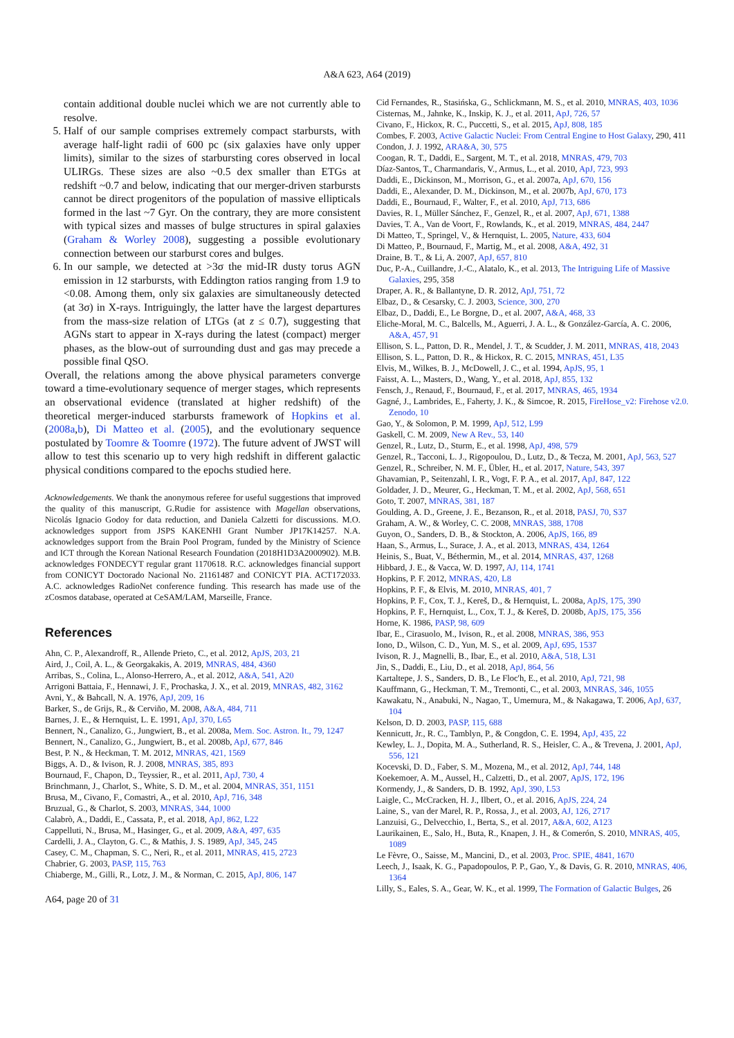A&A 623, A64 (2019)
contain additional double nuclei which we are not currently able to resolve.
5. Half of our sample comprises extremely compact starbursts, with average half-light radii of 600 pc (six galaxies have only upper limits), similar to the sizes of starbursting cores observed in local ULIRGs. These sizes are also ~0.5 dex smaller than ETGs at redshift ~0.7 and below, indicating that our merger-driven starbursts cannot be direct progenitors of the population of massive ellipticals formed in the last ~7 Gyr. On the contrary, they are more consistent with typical sizes and masses of bulge structures in spiral galaxies (Graham & Worley 2008), suggesting a possible evolutionary connection between our starburst cores and bulges.
6. In our sample, we detected at >3σ the mid-IR dusty torus AGN emission in 12 starbursts, with Eddington ratios ranging from 1.9 to <0.08. Among them, only six galaxies are simultaneously detected (at 3σ) in X-rays. Intriguingly, the latter have the largest departures from the mass-size relation of LTGs (at z ≤ 0.7), suggesting that AGNs start to appear in X-rays during the latest (compact) merger phases, as the blow-out of surrounding dust and gas may precede a possible final QSO.
Overall, the relations among the above physical parameters converge toward a time-evolutionary sequence of merger stages, which represents an observational evidence (translated at higher redshift) of the theoretical merger-induced starbursts framework of Hopkins et al. (2008a,b), Di Matteo et al. (2005), and the evolutionary sequence postulated by Toomre & Toomre (1972). The future advent of JWST will allow to test this scenario up to very high redshift in different galactic physical conditions compared to the epochs studied here.
Acknowledgements. We thank the anonymous referee for useful suggestions that improved the quality of this manuscript, G.Rudie for assistence with Magellan observations, Nicolás Ignacio Godoy for data reduction, and Daniela Calzetti for discussions. M.O. acknowledges support from JSPS KAKENHI Grant Number JP17K14257. N.A. acknowledges support from the Brain Pool Program, funded by the Ministry of Science and ICT through the Korean National Research Foundation (2018H1D3A2000902). M.B. acknowledges FONDECYT regular grant 1170618. R.C. acknowledges financial support from CONICYT Doctorado Nacional No. 21161487 and CONICYT PIA. ACT172033. A.C. acknowledges RadioNet conference funding. This research has made use of the zCosmos database, operated at CeSAM/LAM, Marseille, France.
References
Ahn, C. P., Alexandroff, R., Allende Prieto, C., et al. 2012, ApJS, 203, 21
Aird, J., Coil, A. L., & Georgakakis, A. 2019, MNRAS, 484, 4360
Arribas, S., Colina, L., Alonso-Herrero, A., et al. 2012, A&A, 541, A20
Arrigoni Battaia, F., Hennawi, J. F., Prochaska, J. X., et al. 2019, MNRAS, 482, 3162
Avni, Y., & Bahcall, N. A. 1976, ApJ, 209, 16
Barker, S., de Grijs, R., & Cerviño, M. 2008, A&A, 484, 711
Barnes, J. E., & Hernquist, L. E. 1991, ApJ, 370, L65
Bennert, N., Canalizo, G., Jungwiert, B., et al. 2008a, Mem. Soc. Astron. It., 79, 1247
Bennert, N., Canalizo, G., Jungwiert, B., et al. 2008b, ApJ, 677, 846
Best, P. N., & Heckman, T. M. 2012, MNRAS, 421, 1569
Biggs, A. D., & Ivison, R. J. 2008, MNRAS, 385, 893
Bournaud, F., Chapon, D., Teyssier, R., et al. 2011, ApJ, 730, 4
Brinchmann, J., Charlot, S., White, S. D. M., et al. 2004, MNRAS, 351, 1151
Brusa, M., Civano, F., Comastri, A., et al. 2010, ApJ, 716, 348
Bruzual, G., & Charlot, S. 2003, MNRAS, 344, 1000
Calabrò, A., Daddi, E., Cassata, P., et al. 2018, ApJ, 862, L22
Cappelluti, N., Brusa, M., Hasinger, G., et al. 2009, A&A, 497, 635
Cardelli, J. A., Clayton, G. C., & Mathis, J. S. 1989, ApJ, 345, 245
Casey, C. M., Chapman, S. C., Neri, R., et al. 2011, MNRAS, 415, 2723
Chabrier, G. 2003, PASP, 115, 763
Chiaberge, M., Gilli, R., Lotz, J. M., & Norman, C. 2015, ApJ, 806, 147
A64, page 20 of 31
Cid Fernandes, R., Stasińska, G., Schlickmann, M. S., et al. 2010, MNRAS, 403, 1036
Cisternas, M., Jahnke, K., Inskip, K. J., et al. 2011, ApJ, 726, 57
Civano, F., Hickox, R. C., Puccetti, S., et al. 2015, ApJ, 808, 185
Combes, F. 2003, Active Galactic Nuclei: From Central Engine to Host Galaxy, 290, 411
Condon, J. J. 1992, ARA&A, 30, 575
Coogan, R. T., Daddi, E., Sargent, M. T., et al. 2018, MNRAS, 479, 703
Díaz-Santos, T., Charmandaris, V., Armus, L., et al. 2010, ApJ, 723, 993
Daddi, E., Dickinson, M., Morrison, G., et al. 2007a, ApJ, 670, 156
Daddi, E., Alexander, D. M., Dickinson, M., et al. 2007b, ApJ, 670, 173
Daddi, E., Bournaud, F., Walter, F., et al. 2010, ApJ, 713, 686
Davies, R. I., Müller Sánchez, F., Genzel, R., et al. 2007, ApJ, 671, 1388
Davies, T. A., Van de Voort, F., Rowlands, K., et al. 2019, MNRAS, 484, 2447
Di Matteo, T., Springel, V., & Hernquist, L. 2005, Nature, 433, 604
Di Matteo, P., Bournaud, F., Martig, M., et al. 2008, A&A, 492, 31
Draine, B. T., & Li, A. 2007, ApJ, 657, 810
Duc, P.-A., Cuillandre, J.-C., Alatalo, K., et al. 2013, The Intriguing Life of Massive Galaxies, 295, 358
Draper, A. R., & Ballantyne, D. R. 2012, ApJ, 751, 72
Elbaz, D., & Cesarsky, C. J. 2003, Science, 300, 270
Elbaz, D., Daddi, E., Le Borgne, D., et al. 2007, A&A, 468, 33
Eliche-Moral, M. C., Balcells, M., Aguerri, J. A. L., & González-García, A. C. 2006, A&A, 457, 91
Ellison, S. L., Patton, D. R., Mendel, J. T., & Scudder, J. M. 2011, MNRAS, 418, 2043
Ellison, S. L., Patton, D. R., & Hickox, R. C. 2015, MNRAS, 451, L35
Elvis, M., Wilkes, B. J., McDowell, J. C., et al. 1994, ApJS, 95, 1
Faisst, A. L., Masters, D., Wang, Y., et al. 2018, ApJ, 855, 132
Fensch, J., Renaud, F., Bournaud, F., et al. 2017, MNRAS, 465, 1934
Gagné, J., Lambrides, E., Faherty, J. K., & Simcoe, R. 2015, FireHose_v2: Firehose v2.0. Zenodo, 10
Gao, Y., & Solomon, P. M. 1999, ApJ, 512, L99
Gaskell, C. M. 2009, New A Rev., 53, 140
Genzel, R., Lutz, D., Sturm, E., et al. 1998, ApJ, 498, 579
Genzel, R., Tacconi, L. J., Rigopoulou, D., Lutz, D., & Tecza, M. 2001, ApJ, 563, 527
Genzel, R., Schreiber, N. M. F., Übler, H., et al. 2017, Nature, 543, 397
Ghavamian, P., Seitenzahl, I. R., Vogt, F. P. A., et al. 2017, ApJ, 847, 122
Goldader, J. D., Meurer, G., Heckman, T. M., et al. 2002, ApJ, 568, 651
Goto, T. 2007, MNRAS, 381, 187
Goulding, A. D., Greene, J. E., Bezanson, R., et al. 2018, PASJ, 70, S37
Graham, A. W., & Worley, C. C. 2008, MNRAS, 388, 1708
Guyon, O., Sanders, D. B., & Stockton, A. 2006, ApJS, 166, 89
Haan, S., Armus, L., Surace, J. A., et al. 2013, MNRAS, 434, 1264
Heinis, S., Buat, V., Béthermin, M., et al. 2014, MNRAS, 437, 1268
Hibbard, J. E., & Vacca, W. D. 1997, AJ, 114, 1741
Hopkins, P. F. 2012, MNRAS, 420, L8
Hopkins, P. F., & Elvis, M. 2010, MNRAS, 401, 7
Hopkins, P. F., Cox, T. J., Kereš, D., & Hernquist, L. 2008a, ApJS, 175, 390
Hopkins, P. F., Hernquist, L., Cox, T. J., & Kereš, D. 2008b, ApJS, 175, 356
Horne, K. 1986, PASP, 98, 609
Ibar, E., Cirasuolo, M., Ivison, R., et al. 2008, MNRAS, 386, 953
Iono, D., Wilson, C. D., Yun, M. S., et al. 2009, ApJ, 695, 1537
Ivison, R. J., Magnelli, B., Ibar, E., et al. 2010, A&A, 518, L31
Jin, S., Daddi, E., Liu, D., et al. 2018, ApJ, 864, 56
Kartaltepe, J. S., Sanders, D. B., Le Floc'h, E., et al. 2010, ApJ, 721, 98
Kauffmann, G., Heckman, T. M., Tremonti, C., et al. 2003, MNRAS, 346, 1055
Kawakatu, N., Anabuki, N., Nagao, T., Umemura, M., & Nakagawa, T. 2006, ApJ, 637, 104
Kelson, D. D. 2003, PASP, 115, 688
Kennicutt, Jr., R. C., Tamblyn, P., & Congdon, C. E. 1994, ApJ, 435, 22
Kewley, L. J., Dopita, M. A., Sutherland, R. S., Heisler, C. A., & Trevena, J. 2001, ApJ, 556, 121
Kocevski, D. D., Faber, S. M., Mozena, M., et al. 2012, ApJ, 744, 148
Koekemoer, A. M., Aussel, H., Calzetti, D., et al. 2007, ApJS, 172, 196
Kormendy, J., & Sanders, D. B. 1992, ApJ, 390, L53
Laigle, C., McCracken, H. J., Ilbert, O., et al. 2016, ApJS, 224, 24
Laine, S., van der Marel, R. P., Rossa, J., et al. 2003, AJ, 126, 2717
Lanzuisi, G., Delvecchio, I., Berta, S., et al. 2017, A&A, 602, A123
Laurikainen, E., Salo, H., Buta, R., Knapen, J. H., & Comerón, S. 2010, MNRAS, 405, 1089
Le Fèvre, O., Saisse, M., Mancini, D., et al. 2003, Proc. SPIE, 4841, 1670
Leech, J., Isaak, K. G., Papadopoulos, P. P., Gao, Y., & Davis, G. R. 2010, MNRAS, 406, 1364
Lilly, S., Eales, S. A., Gear, W. K., et al. 1999, The Formation of Galactic Bulges, 26